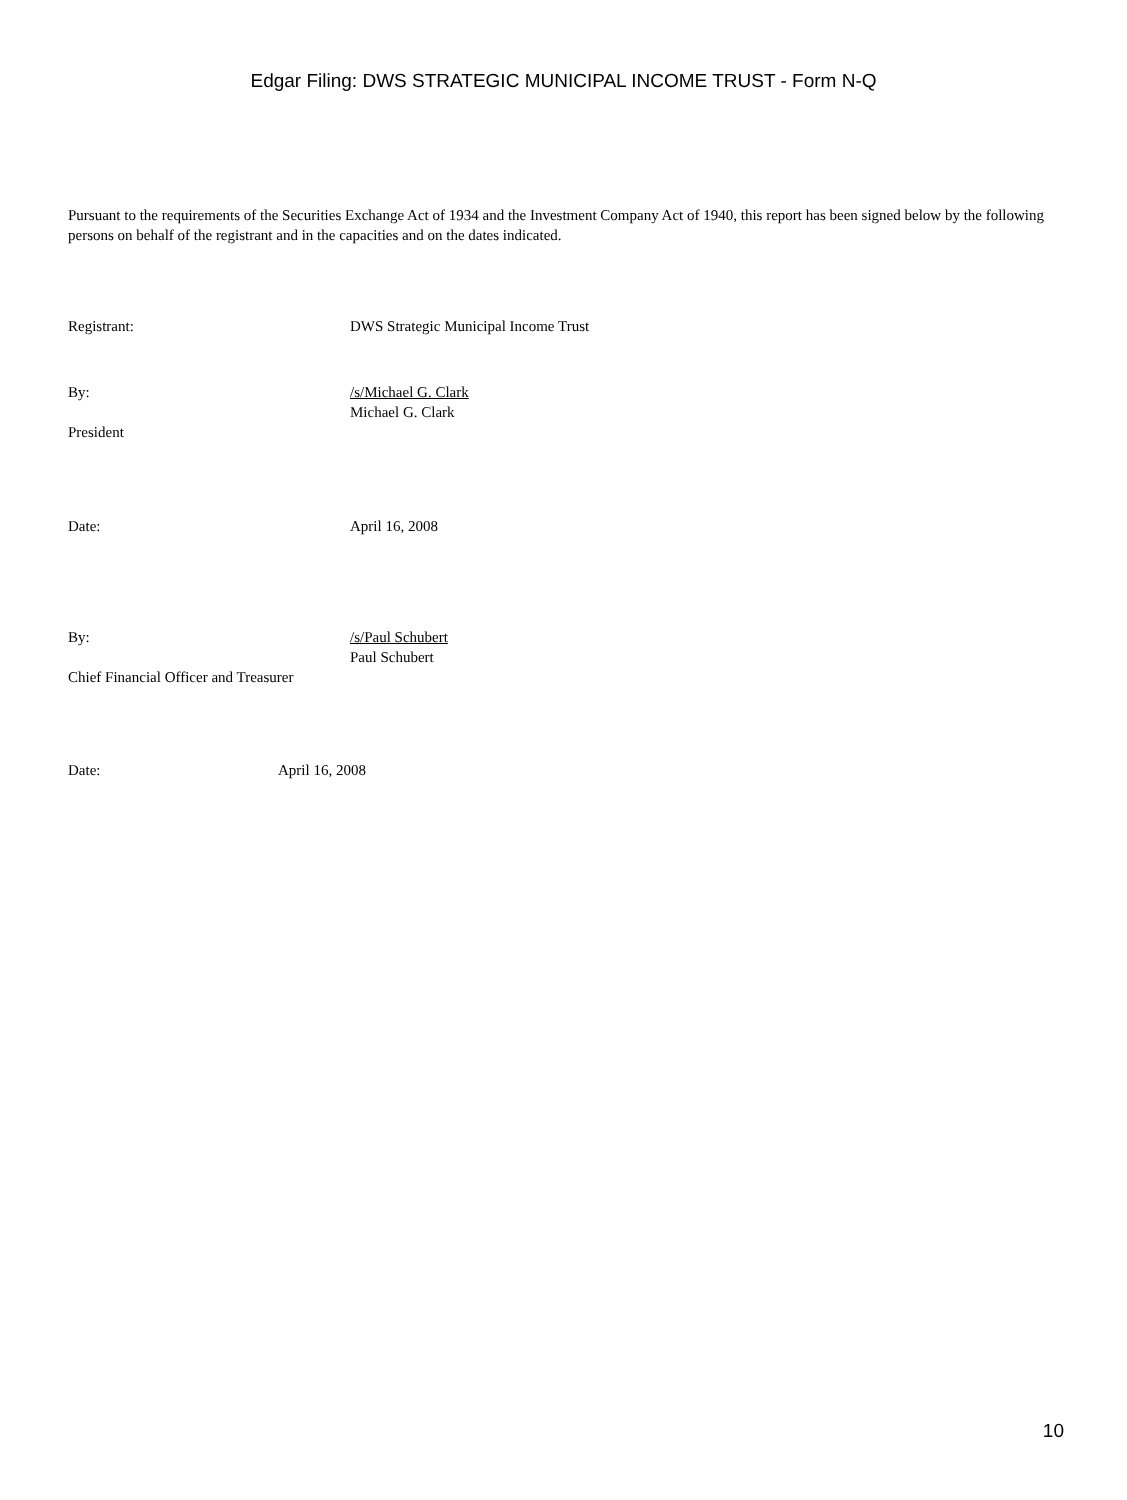Edgar Filing: DWS STRATEGIC MUNICIPAL INCOME TRUST - Form N-Q
Pursuant to the requirements of the Securities Exchange Act of 1934 and the Investment Company Act of 1940, this report has been signed below by the following persons on behalf of the registrant and in the capacities and on the dates indicated.
Registrant: DWS Strategic Municipal Income Trust
By:
President
/s/Michael G. Clark
Michael G. Clark
Date: April 16, 2008
By:
Chief Financial Officer and Treasurer
/s/Paul Schubert
Paul Schubert
Date: April 16, 2008
10